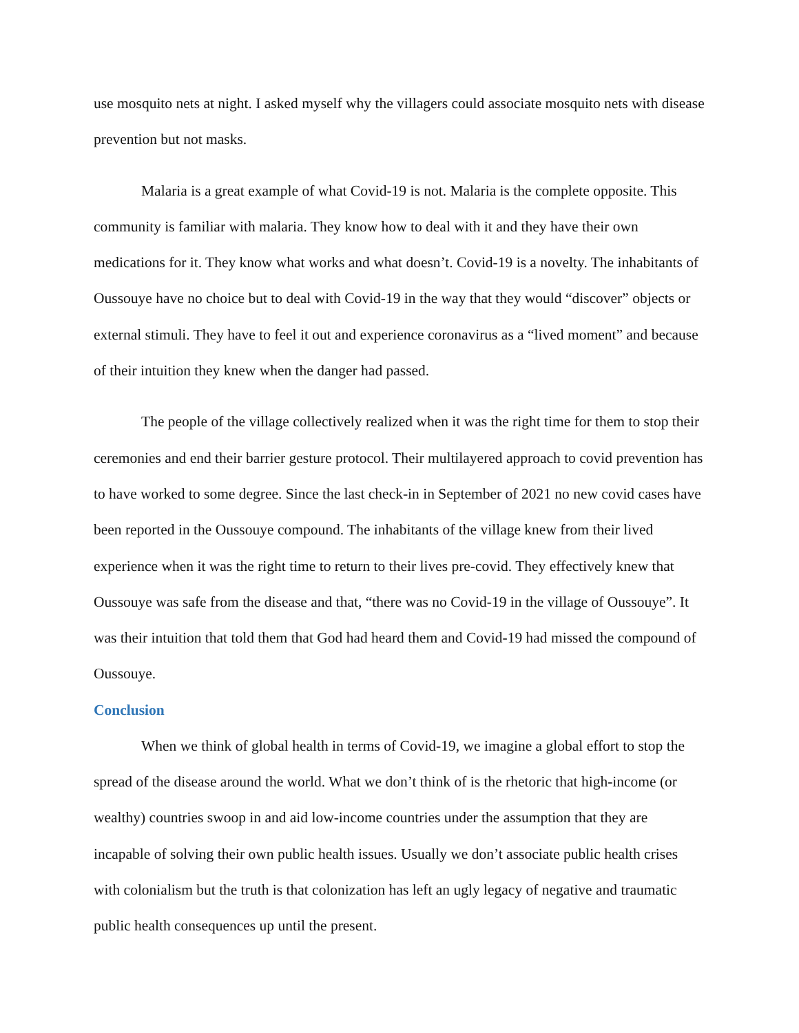use mosquito nets at night. I asked myself why the villagers could associate mosquito nets with disease prevention but not masks.
Malaria is a great example of what Covid-19 is not. Malaria is the complete opposite. This community is familiar with malaria. They know how to deal with it and they have their own medications for it. They know what works and what doesn’t. Covid-19 is a novelty. The inhabitants of Oussouye have no choice but to deal with Covid-19 in the way that they would “discover” objects or external stimuli. They have to feel it out and experience coronavirus as a “lived moment” and because of their intuition they knew when the danger had passed.
The people of the village collectively realized when it was the right time for them to stop their ceremonies and end their barrier gesture protocol. Their multilayered approach to covid prevention has to have worked to some degree. Since the last check-in in September of 2021 no new covid cases have been reported in the Oussouye compound. The inhabitants of the village knew from their lived experience when it was the right time to return to their lives pre-covid. They effectively knew that Oussouye was safe from the disease and that, “there was no Covid-19 in the village of Oussouye”. It was their intuition that told them that God had heard them and Covid-19 had missed the compound of Oussouye.
Conclusion
When we think of global health in terms of Covid-19, we imagine a global effort to stop the spread of the disease around the world. What we don’t think of is the rhetoric that high-income (or wealthy) countries swoop in and aid low-income countries under the assumption that they are incapable of solving their own public health issues. Usually we don’t associate public health crises with colonialism but the truth is that colonization has left an ugly legacy of negative and traumatic public health consequences up until the present.